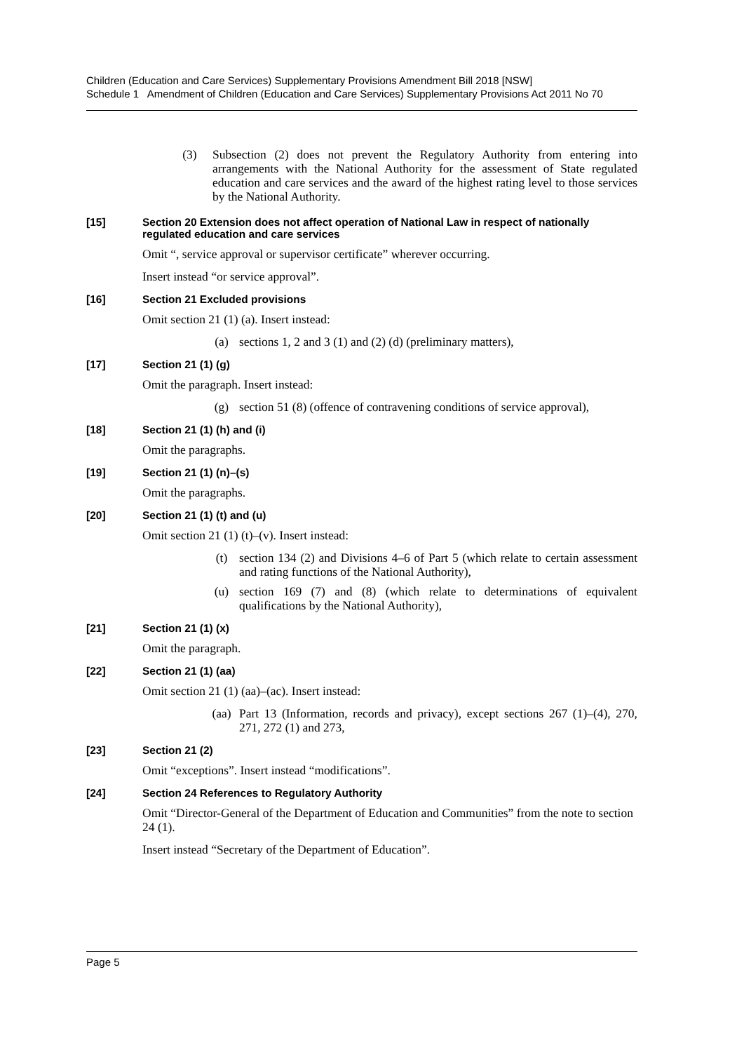Children (Education and Care Services) Supplementary Provisions Amendment Bill 2018 [NSW]
Schedule 1 Amendment of Children (Education and Care Services) Supplementary Provisions Act 2011 No 70
(3) Subsection (2) does not prevent the Regulatory Authority from entering into arrangements with the National Authority for the assessment of State regulated education and care services and the award of the highest rating level to those services by the National Authority.
[15] Section 20 Extension does not affect operation of National Law in respect of nationally regulated education and care services
Omit “, service approval or supervisor certificate” wherever occurring.
Insert instead “or service approval”.
[16] Section 21 Excluded provisions
Omit section 21 (1) (a). Insert instead:
(a) sections 1, 2 and 3 (1) and (2) (d) (preliminary matters),
[17] Section 21 (1) (g)
Omit the paragraph. Insert instead:
(g) section 51 (8) (offence of contravening conditions of service approval),
[18] Section 21 (1) (h) and (i)
Omit the paragraphs.
[19] Section 21 (1) (n)–(s)
Omit the paragraphs.
[20] Section 21 (1) (t) and (u)
Omit section 21 (1) (t)–(v). Insert instead:
(t) section 134 (2) and Divisions 4–6 of Part 5 (which relate to certain assessment and rating functions of the National Authority),
(u) section 169 (7) and (8) (which relate to determinations of equivalent qualifications by the National Authority),
[21] Section 21 (1) (x)
Omit the paragraph.
[22] Section 21 (1) (aa)
Omit section 21 (1) (aa)–(ac). Insert instead:
(aa) Part 13 (Information, records and privacy), except sections 267 (1)–(4), 270, 271, 272 (1) and 273,
[23] Section 21 (2)
Omit “exceptions”. Insert instead “modifications”.
[24] Section 24 References to Regulatory Authority
Omit “Director-General of the Department of Education and Communities” from the note to section 24 (1).
Insert instead “Secretary of the Department of Education”.
Page 5